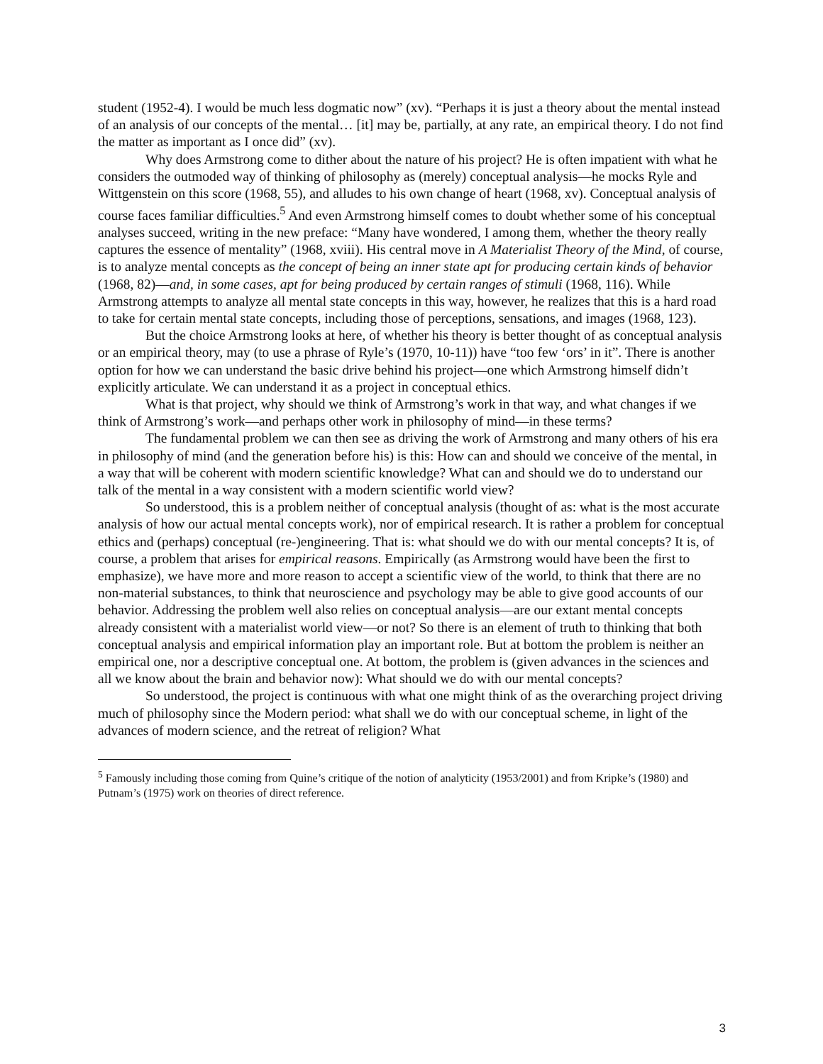student (1952-4). I would be much less dogmatic now” (xv). “Perhaps it is just a theory about the mental instead of an analysis of our concepts of the mental… [it] may be, partially, at any rate, an empirical theory. I do not find the matter as important as I once did” (xv).
Why does Armstrong come to dither about the nature of his project? He is often impatient with what he considers the outmoded way of thinking of philosophy as (merely) conceptual analysis—he mocks Ryle and Wittgenstein on this score (1968, 55), and alludes to his own change of heart (1968, xv). Conceptual analysis of course faces familiar difficulties.<sup>5</sup> And even Armstrong himself comes to doubt whether some of his conceptual analyses succeed, writing in the new preface: “Many have wondered, I among them, whether the theory really captures the essence of mentality” (1968, xviii). His central move in A Materialist Theory of the Mind, of course, is to analyze mental concepts as the concept of being an inner state apt for producing certain kinds of behavior (1968, 82)—and, in some cases, apt for being produced by certain ranges of stimuli (1968, 116). While Armstrong attempts to analyze all mental state concepts in this way, however, he realizes that this is a hard road to take for certain mental state concepts, including those of perceptions, sensations, and images (1968, 123).
But the choice Armstrong looks at here, of whether his theory is better thought of as conceptual analysis or an empirical theory, may (to use a phrase of Ryle’s (1970, 10-11)) have “too few ‘ors’ in it”. There is another option for how we can understand the basic drive behind his project—one which Armstrong himself didn’t explicitly articulate. We can understand it as a project in conceptual ethics.
What is that project, why should we think of Armstrong’s work in that way, and what changes if we think of Armstrong’s work—and perhaps other work in philosophy of mind—in these terms?
The fundamental problem we can then see as driving the work of Armstrong and many others of his era in philosophy of mind (and the generation before his) is this: How can and should we conceive of the mental, in a way that will be coherent with modern scientific knowledge? What can and should we do to understand our talk of the mental in a way consistent with a modern scientific world view?
So understood, this is a problem neither of conceptual analysis (thought of as: what is the most accurate analysis of how our actual mental concepts work), nor of empirical research. It is rather a problem for conceptual ethics and (perhaps) conceptual (re-)engineering. That is: what should we do with our mental concepts? It is, of course, a problem that arises for empirical reasons. Empirically (as Armstrong would have been the first to emphasize), we have more and more reason to accept a scientific view of the world, to think that there are no non-material substances, to think that neuroscience and psychology may be able to give good accounts of our behavior. Addressing the problem well also relies on conceptual analysis—are our extant mental concepts already consistent with a materialist world view—or not? So there is an element of truth to thinking that both conceptual analysis and empirical information play an important role. But at bottom the problem is neither an empirical one, nor a descriptive conceptual one. At bottom, the problem is (given advances in the sciences and all we know about the brain and behavior now): What should we do with our mental concepts?
So understood, the project is continuous with what one might think of as the overarching project driving much of philosophy since the Modern period: what shall we do with our conceptual scheme, in light of the advances of modern science, and the retreat of religion? What
<sup>5</sup> Famously including those coming from Quine’s critique of the notion of analyticity (1953/2001) and from Kripke’s (1980) and Putnam’s (1975) work on theories of direct reference.
3